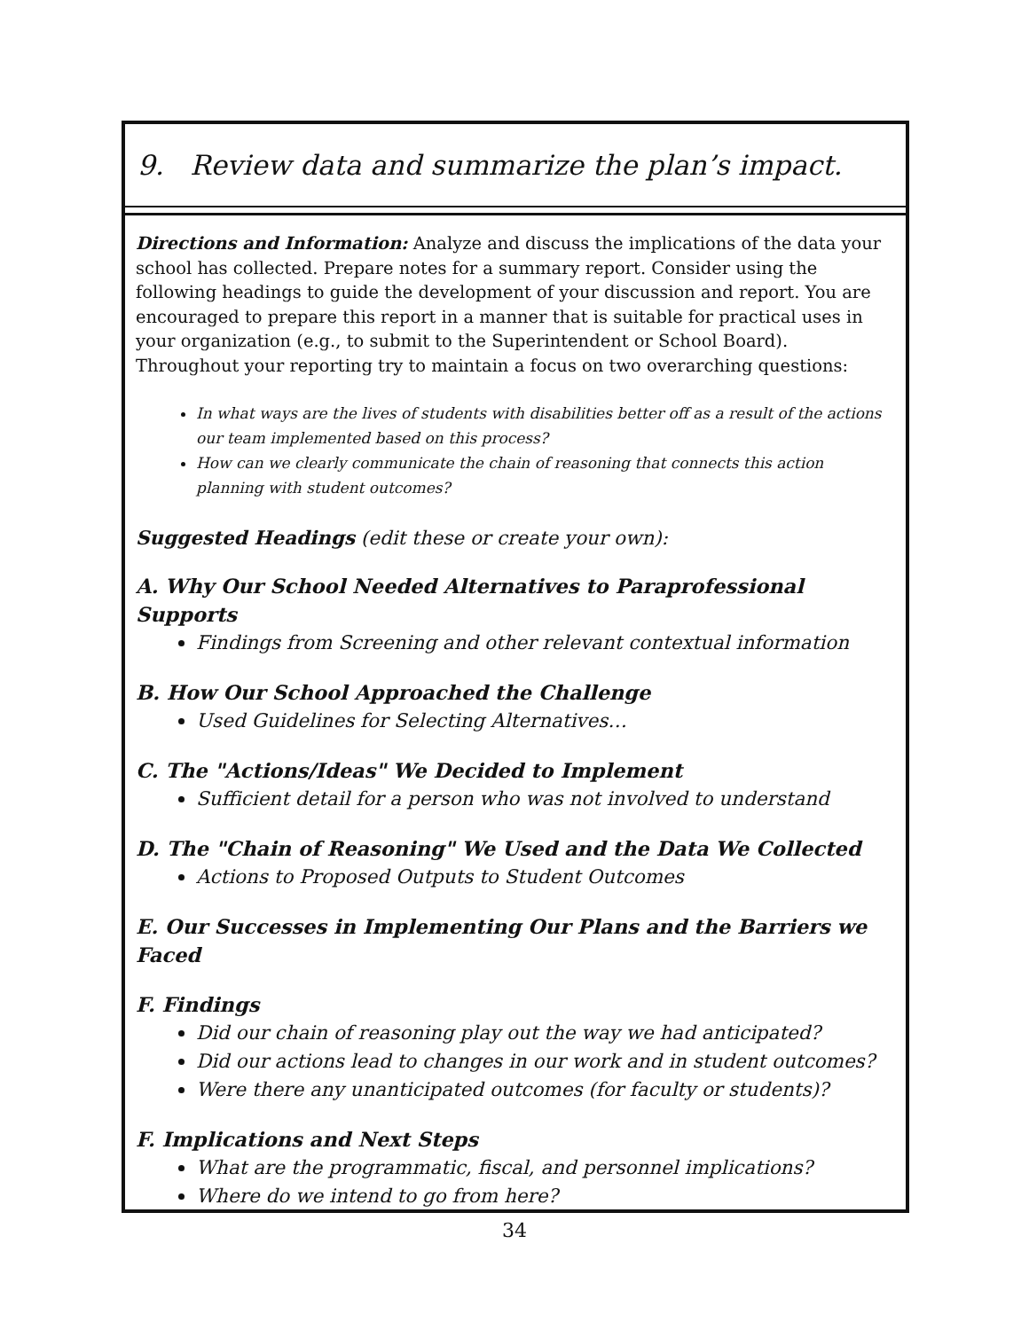9. Review data and summarize the plan’s impact.
Directions and Information: Analyze and discuss the implications of the data your school has collected. Prepare notes for a summary report. Consider using the following headings to guide the development of your discussion and report. You are encouraged to prepare this report in a manner that is suitable for practical uses in your organization (e.g., to submit to the Superintendent or School Board). Throughout your reporting try to maintain a focus on two overarching questions:
In what ways are the lives of students with disabilities better off as a result of the actions our team implemented based on this process?
How can we clearly communicate the chain of reasoning that connects this action planning with student outcomes?
Suggested Headings (edit these or create your own):
A. Why Our School Needed Alternatives to Paraprofessional Supports
Findings from Screening and other relevant contextual information
B. How Our School Approached the Challenge
Used Guidelines for Selecting Alternatives…
C. The "Actions/Ideas" We Decided to Implement
Sufficient detail for a person who was not involved to understand
D. The "Chain of Reasoning" We Used and the Data We Collected
Actions to Proposed Outputs to Student Outcomes
E. Our Successes in Implementing Our Plans and the Barriers we Faced
F. Findings
Did our chain of reasoning play out the way we had anticipated?
Did our actions lead to changes in our work and in student outcomes?
Were there any unanticipated outcomes (for faculty or students)?
F. Implications and Next Steps
What are the programmatic, fiscal, and personnel implications?
Where do we intend to go from here?
34